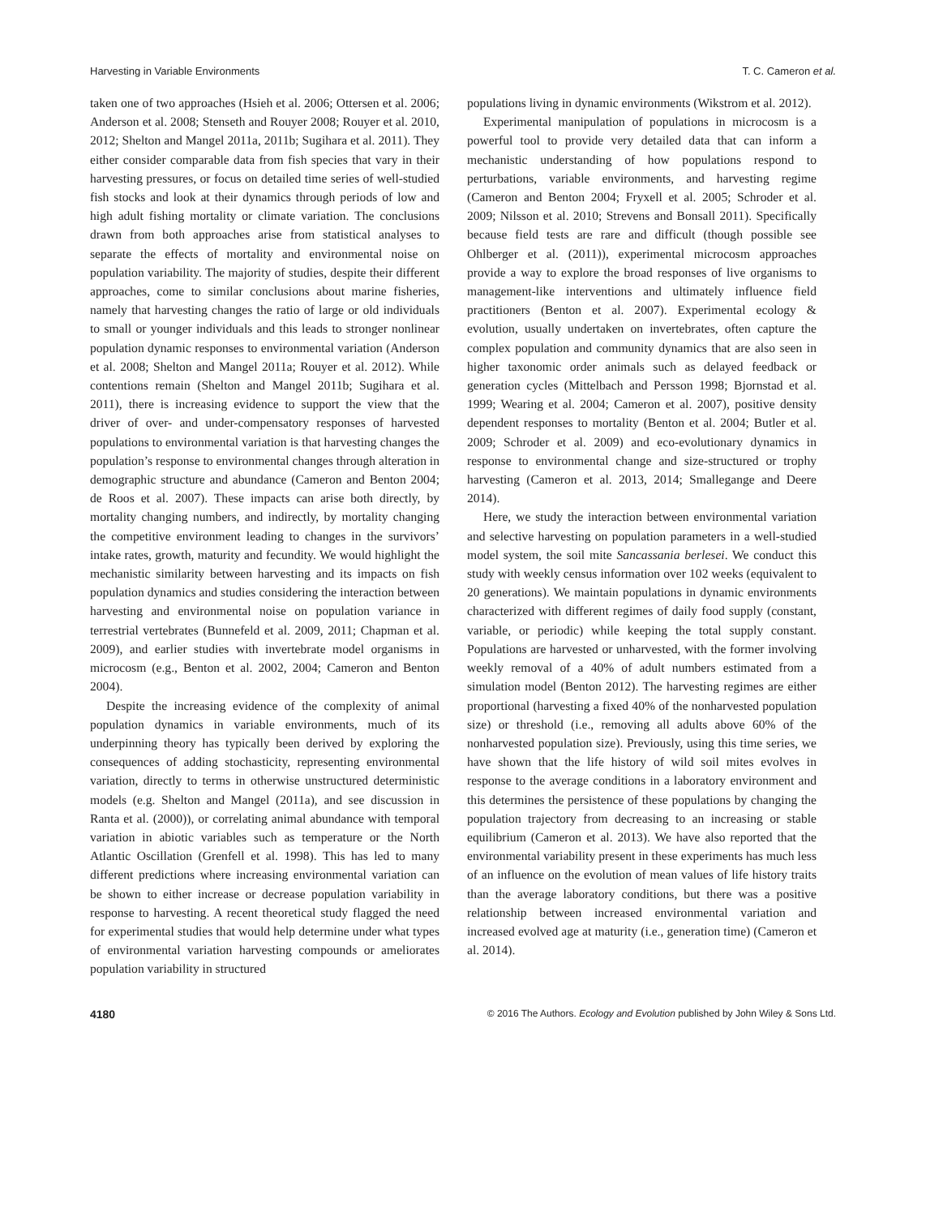Harvesting in Variable Environments T. C. Cameron et al.
taken one of two approaches (Hsieh et al. 2006; Ottersen et al. 2006; Anderson et al. 2008; Stenseth and Rouyer 2008; Rouyer et al. 2010, 2012; Shelton and Mangel 2011a, 2011b; Sugihara et al. 2011). They either consider comparable data from fish species that vary in their harvesting pressures, or focus on detailed time series of well-studied fish stocks and look at their dynamics through periods of low and high adult fishing mortality or climate variation. The conclusions drawn from both approaches arise from statistical analyses to separate the effects of mortality and environmental noise on population variability. The majority of studies, despite their different approaches, come to similar conclusions about marine fisheries, namely that harvesting changes the ratio of large or old individuals to small or younger individuals and this leads to stronger nonlinear population dynamic responses to environmental variation (Anderson et al. 2008; Shelton and Mangel 2011a; Rouyer et al. 2012). While contentions remain (Shelton and Mangel 2011b; Sugihara et al. 2011), there is increasing evidence to support the view that the driver of over- and under-compensatory responses of harvested populations to environmental variation is that harvesting changes the population’s response to environmental changes through alteration in demographic structure and abundance (Cameron and Benton 2004; de Roos et al. 2007). These impacts can arise both directly, by mortality changing numbers, and indirectly, by mortality changing the competitive environment leading to changes in the survivors’ intake rates, growth, maturity and fecundity. We would highlight the mechanistic similarity between harvesting and its impacts on fish population dynamics and studies considering the interaction between harvesting and environmental noise on population variance in terrestrial vertebrates (Bunnefeld et al. 2009, 2011; Chapman et al. 2009), and earlier studies with invertebrate model organisms in microcosm (e.g., Benton et al. 2002, 2004; Cameron and Benton 2004).
Despite the increasing evidence of the complexity of animal population dynamics in variable environments, much of its underpinning theory has typically been derived by exploring the consequences of adding stochasticity, representing environmental variation, directly to terms in otherwise unstructured deterministic models (e.g. Shelton and Mangel (2011a), and see discussion in Ranta et al. (2000)), or correlating animal abundance with temporal variation in abiotic variables such as temperature or the North Atlantic Oscillation (Grenfell et al. 1998). This has led to many different predictions where increasing environmental variation can be shown to either increase or decrease population variability in response to harvesting. A recent theoretical study flagged the need for experimental studies that would help determine under what types of environmental variation harvesting compounds or ameliorates population variability in structured
populations living in dynamic environments (Wikstrom et al. 2012).
Experimental manipulation of populations in microcosm is a powerful tool to provide very detailed data that can inform a mechanistic understanding of how populations respond to perturbations, variable environments, and harvesting regime (Cameron and Benton 2004; Fryxell et al. 2005; Schroder et al. 2009; Nilsson et al. 2010; Strevens and Bonsall 2011). Specifically because field tests are rare and difficult (though possible see Ohlberger et al. (2011)), experimental microcosm approaches provide a way to explore the broad responses of live organisms to management-like interventions and ultimately influence field practitioners (Benton et al. 2007). Experimental ecology & evolution, usually undertaken on invertebrates, often capture the complex population and community dynamics that are also seen in higher taxonomic order animals such as delayed feedback or generation cycles (Mittelbach and Persson 1998; Bjornstad et al. 1999; Wearing et al. 2004; Cameron et al. 2007), positive density dependent responses to mortality (Benton et al. 2004; Butler et al. 2009; Schroder et al. 2009) and eco-evolutionary dynamics in response to environmental change and size-structured or trophy harvesting (Cameron et al. 2013, 2014; Smallegange and Deere 2014).
Here, we study the interaction between environmental variation and selective harvesting on population parameters in a well-studied model system, the soil mite Sancassania berlesei. We conduct this study with weekly census information over 102 weeks (equivalent to 20 generations). We maintain populations in dynamic environments characterized with different regimes of daily food supply (constant, variable, or periodic) while keeping the total supply constant. Populations are harvested or unharvested, with the former involving weekly removal of a 40% of adult numbers estimated from a simulation model (Benton 2012). The harvesting regimes are either proportional (harvesting a fixed 40% of the nonharvested population size) or threshold (i.e., removing all adults above 60% of the nonharvested population size). Previously, using this time series, we have shown that the life history of wild soil mites evolves in response to the average conditions in a laboratory environment and this determines the persistence of these populations by changing the population trajectory from decreasing to an increasing or stable equilibrium (Cameron et al. 2013). We have also reported that the environmental variability present in these experiments has much less of an influence on the evolution of mean values of life history traits than the average laboratory conditions, but there was a positive relationship between increased environmental variation and increased evolved age at maturity (i.e., generation time) (Cameron et al. 2014).
4180 © 2016 The Authors. Ecology and Evolution published by John Wiley & Sons Ltd.